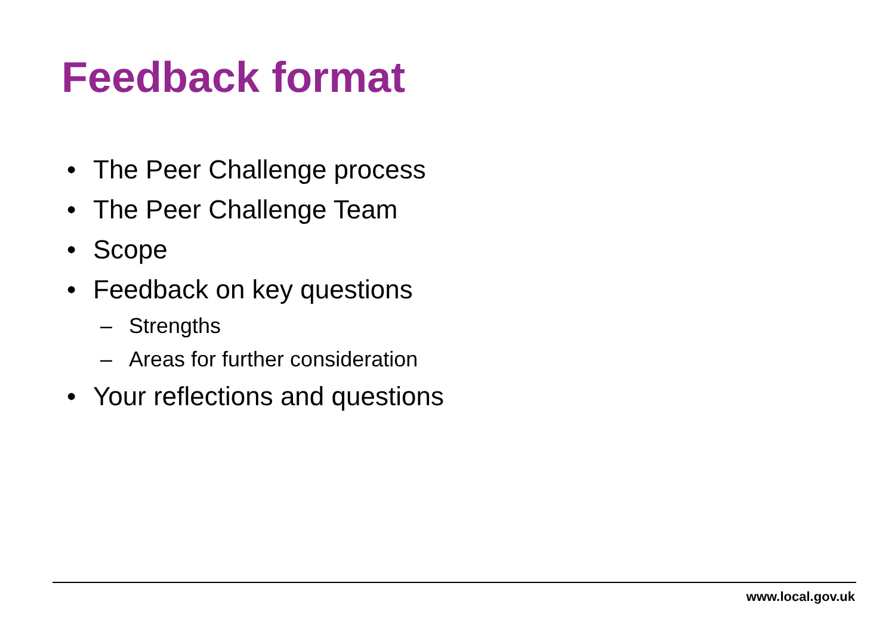Feedback format
• The Peer Challenge process
• The Peer Challenge Team
• Scope
• Feedback on key questions
– Strengths
– Areas for further consideration
• Your reflections and questions
www.local.gov.uk